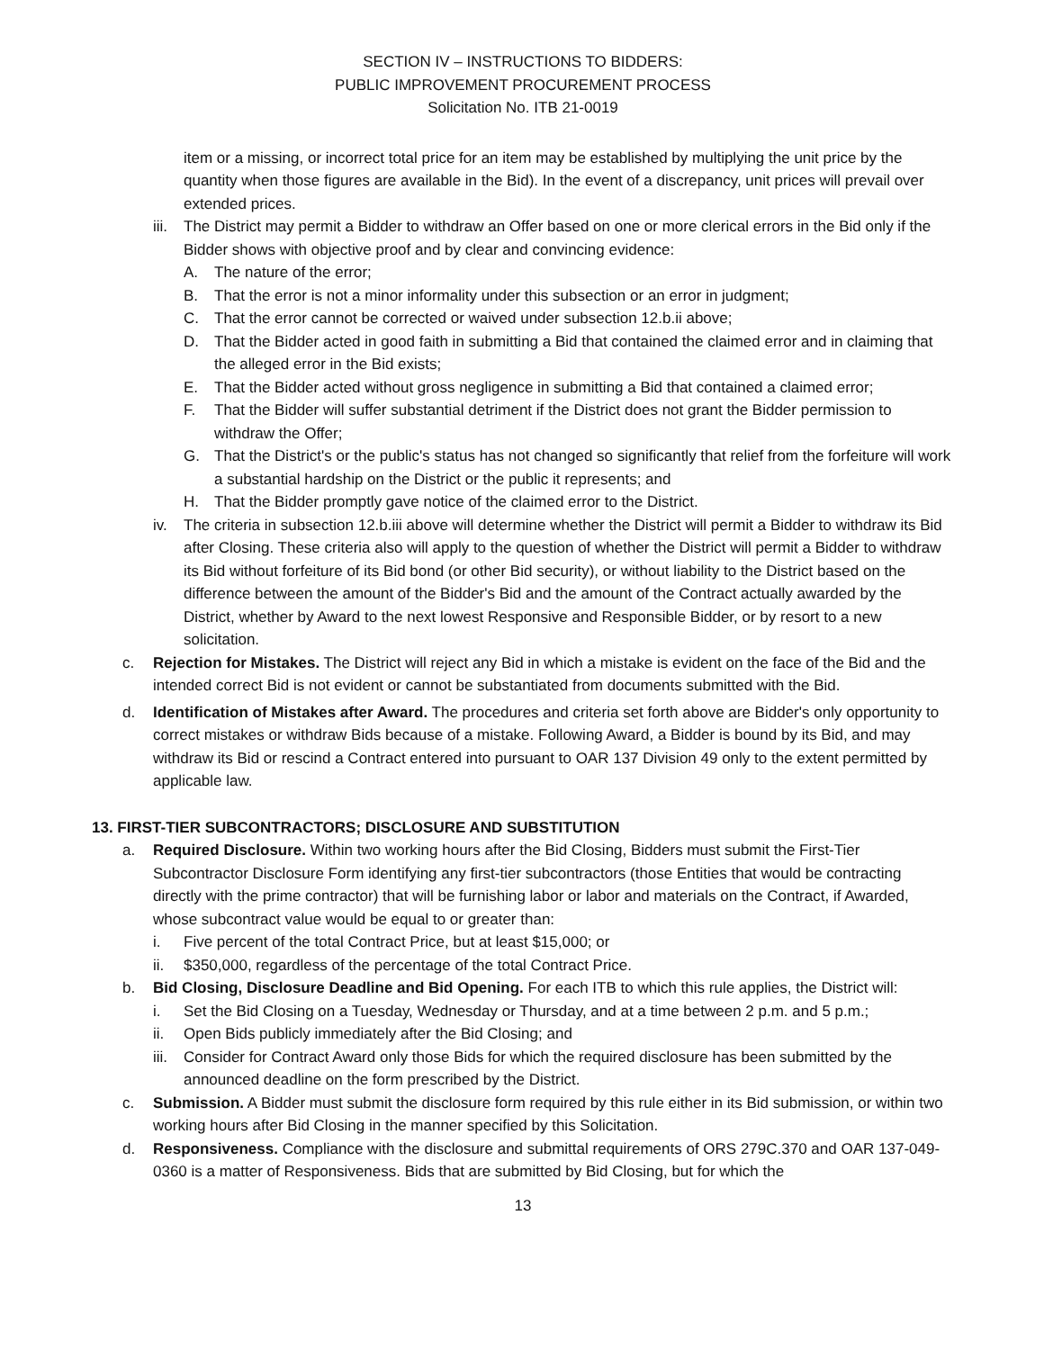SECTION IV – INSTRUCTIONS TO BIDDERS:
PUBLIC IMPROVEMENT PROCUREMENT PROCESS
Solicitation No. ITB 21-0019
item or a missing, or incorrect total price for an item may be established by multiplying the unit price by the quantity when those figures are available in the Bid). In the event of a discrepancy, unit prices will prevail over extended prices.
iii. The District may permit a Bidder to withdraw an Offer based on one or more clerical errors in the Bid only if the Bidder shows with objective proof and by clear and convincing evidence:
A. The nature of the error;
B. That the error is not a minor informality under this subsection or an error in judgment;
C. That the error cannot be corrected or waived under subsection 12.b.ii above;
D. That the Bidder acted in good faith in submitting a Bid that contained the claimed error and in claiming that the alleged error in the Bid exists;
E. That the Bidder acted without gross negligence in submitting a Bid that contained a claimed error;
F. That the Bidder will suffer substantial detriment if the District does not grant the Bidder permission to withdraw the Offer;
G. That the District's or the public's status has not changed so significantly that relief from the forfeiture will work a substantial hardship on the District or the public it represents; and
H. That the Bidder promptly gave notice of the claimed error to the District.
iv. The criteria in subsection 12.b.iii above will determine whether the District will permit a Bidder to withdraw its Bid after Closing. These criteria also will apply to the question of whether the District will permit a Bidder to withdraw its Bid without forfeiture of its Bid bond (or other Bid security), or without liability to the District based on the difference between the amount of the Bidder's Bid and the amount of the Contract actually awarded by the District, whether by Award to the next lowest Responsive and Responsible Bidder, or by resort to a new solicitation.
c. Rejection for Mistakes. The District will reject any Bid in which a mistake is evident on the face of the Bid and the intended correct Bid is not evident or cannot be substantiated from documents submitted with the Bid.
d. Identification of Mistakes after Award. The procedures and criteria set forth above are Bidder's only opportunity to correct mistakes or withdraw Bids because of a mistake. Following Award, a Bidder is bound by its Bid, and may withdraw its Bid or rescind a Contract entered into pursuant to OAR 137 Division 49 only to the extent permitted by applicable law.
13. FIRST-TIER SUBCONTRACTORS; DISCLOSURE AND SUBSTITUTION
a. Required Disclosure. Within two working hours after the Bid Closing, Bidders must submit the First-Tier Subcontractor Disclosure Form identifying any first-tier subcontractors (those Entities that would be contracting directly with the prime contractor) that will be furnishing labor or labor and materials on the Contract, if Awarded, whose subcontract value would be equal to or greater than:
i. Five percent of the total Contract Price, but at least $15,000; or
ii. $350,000, regardless of the percentage of the total Contract Price.
b. Bid Closing, Disclosure Deadline and Bid Opening. For each ITB to which this rule applies, the District will:
i. Set the Bid Closing on a Tuesday, Wednesday or Thursday, and at a time between 2 p.m. and 5 p.m.;
ii. Open Bids publicly immediately after the Bid Closing; and
iii. Consider for Contract Award only those Bids for which the required disclosure has been submitted by the announced deadline on the form prescribed by the District.
c. Submission. A Bidder must submit the disclosure form required by this rule either in its Bid submission, or within two working hours after Bid Closing in the manner specified by this Solicitation.
d. Responsiveness. Compliance with the disclosure and submittal requirements of ORS 279C.370 and OAR 137-049-0360 is a matter of Responsiveness. Bids that are submitted by Bid Closing, but for which the
13